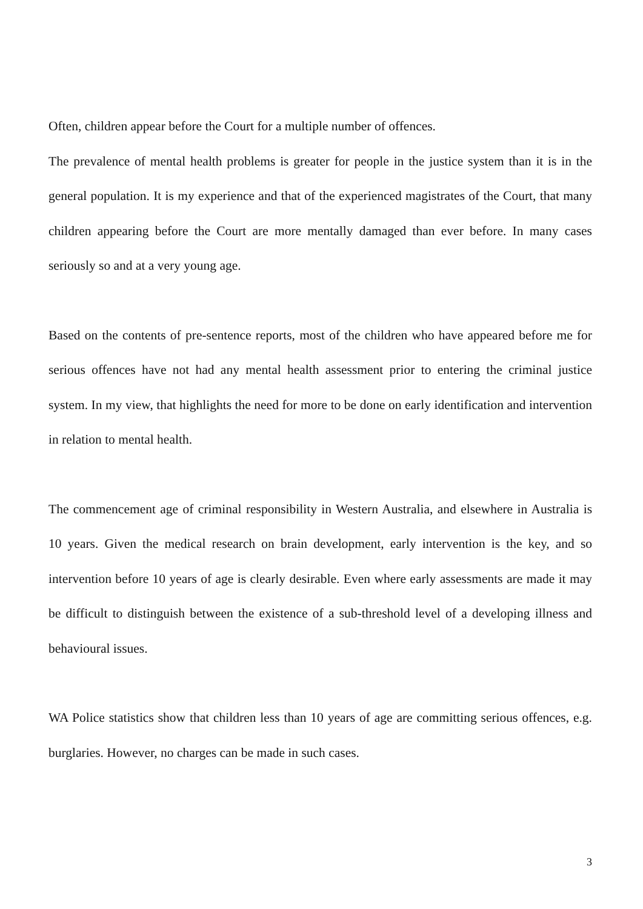Often, children appear before the Court for a multiple number of offences.
The prevalence of mental health problems is greater for people in the justice system than it is in the general population. It is my experience and that of the experienced magistrates of the Court, that many children appearing before the Court are more mentally damaged than ever before. In many cases seriously so and at a very young age.
Based on the contents of pre-sentence reports, most of the children who have appeared before me for serious offences have not had any mental health assessment prior to entering the criminal justice system. In my view, that highlights the need for more to be done on early identification and intervention in relation to mental health.
The commencement age of criminal responsibility in Western Australia, and elsewhere in Australia is 10 years. Given the medical research on brain development, early intervention is the key, and so intervention before 10 years of age is clearly desirable. Even where early assessments are made it may be difficult to distinguish between the existence of a sub-threshold level of a developing illness and behavioural issues.
WA Police statistics show that children less than 10 years of age are committing serious offences, e.g. burglaries. However, no charges can be made in such cases.
3